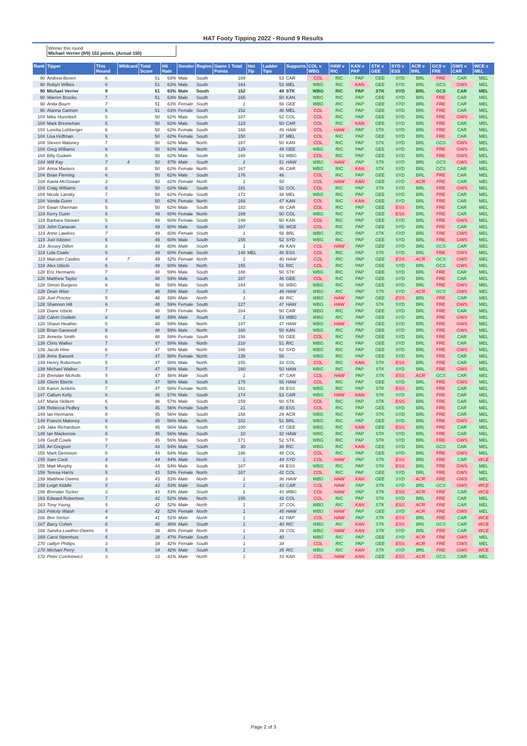HAT Footy Tipping 2022 - Round 9 Results
Winner this round
Michael Verrier (9/9) 152 points. (Actual 150)
| Rank | Tipper | This Round | Wildcard | Total Score | Hit Rate | Gender | Region | Game 1 Total Points | Hot Tip | Ladder Tips | Supports | COL v WBG | HAW v RIC | KAN v PAP | STK v GEE | SYD v ESS | ACR v BRL | GCS v FRE | GWS v CAR | WCE v MEL |
| --- | --- | --- | --- | --- | --- | --- | --- | --- | --- | --- | --- | --- | --- | --- | --- | --- | --- | --- | --- | --- |
| 90 | Andrew Beven | 6 | | 51 | 63% | Male | South | 169 | | 53 | CAR | COL | RIC | PAP | GEE | SYD | BRL | FRE | CAR | MEL |
| 90 | Robyn Wilkes | 6 | | 51 | 63% | Male | South | 164 | | 53 | MEL | WBG | RIC | KAN | GEE | SYD | BRL | GCS | GWS | MEL |
| 90 | Michael Verrier | 9 | | 51 | 63% | Male | South | 152 | | 49 | STK | WBG | RIC | PAP | STK | SYD | BRL | GCS | CAR | MEL |
| 90 | Warren Brooks | 7 | | 51 | 63% | Male | South | 165 | | 50 | KAN | WBG | RIC | PAP | GEE | SYD | BRL | FRE | CAR | MEL |
| 90 | Anita Bourn | 7 | | 51 | 63% | Female | South | 1 | | 56 | GEE | WBG | RIC | PAP | GEE | SYD | BRL | FRE | CAR | MEL |
| 90 | Alanna Cannon | 6 | | 51 | 63% | Female | South | 152 | | 46 | MEL | COL | RIC | PAP | GEE | SYD | BRL | FRE | CAR | MEL |
| 104 | Mike Hunnibell | 5 | | 50 | 62% | Male | South | 187 | | 52 | COL | COL | RIC | PAP | GEE | SYD | BRL | FRE | GWS | MEL |
| 104 | Mark Bresnehan | 5 | | 50 | 62% | Male | South | 123 | | 50 | CAR | COL | RIC | KAN | GEE | SYD | BRL | FRE | CAR | MEL |
| 104 | Loretta Lohberger | 6 | | 50 | 62% | Female | South | 168 | | 49 | HAW | COL | HAW | PAP | STK | SYD | BRL | FRE | CAR | MEL |
| 104 | Lisa Hoffman | 6 | | 50 | 62% | Female | South | 150 | | 37 | MEL | COL | RIC | PAP | GEE | SYD | BRL | FRE | CAR | MEL |
| 104 | Steven Maloney | 7 | | 50 | 62% | Male | North | 187 | | 50 | KAN | COL | RIC | PAP | STK | SYD | BRL | GCS | GWS | MEL |
| 104 | Greg Williams | 6 | | 50 | 62% | Male | North | 129 | | 48 | GEE | WBG | RIC | PAP | GEE | SYD | BRL | FRE | GWS | MEL |
| 104 | Billy Godwin | 5 | | 50 | 62% | Male | South | 168 | | 53 | WBG | COL | RIC | PAP | GEE | SYD | BRL | FRE | GWS | MEL |
| 104 | Will Kay | 7 | 4 | 50 | 57% | Male | South | 1 | | 51 | HAW | WBG | HAW | PAP | STK | SYD | BRL | GCS | GWS | MEL |
| 104 | Anna Masters | 8 | | 50 | 62% | Female | North | 167 | | 46 | CAR | WBG | RIC | KAN | STK | SYD | BRL | GCS | CAR | MEL |
| 104 | Brian Fleming | 6 | | 50 | 62% | Male | South | 176 | | 46 | | COL | RIC | PAP | GEE | SYD | BRL | FRE | CAR | MEL |
| 104 | Kaela McGowan | 3 | | 50 | 62% | Female | North | 1 | | 50 | | COL | HAW | KAN | GEE | SYD | ACR | FRE | CAR | MEL |
| 104 | Craig Williams | 6 | | 50 | 62% | Male | South | 181 | | 52 | COL | COL | RIC | PAP | STK | SYD | BRL | FRE | GWS | MEL |
| 104 | Nicole Lansky | 7 | | 50 | 62% | Female | South | 172 | | 38 | MEL | WBG | RIC | PAP | GEE | SYD | BRL | FRE | CAR | MEL |
| 104 | Vonda Gunn | 5 | | 50 | 62% | Female | North | 169 | | 47 | KAN | COL | RIC | KAN | GEE | SYD | BRL | FRE | CAR | MEL |
| 104 | Ewan Sherman | 5 | | 50 | 62% | Male | South | 183 | | 48 | CAR | COL | RIC | PAP | GEE | ESS | BRL | FRE | CAR | MEL |
| 119 | Kerry Gunn | 6 | | 49 | 60% | Female | North | 169 | | 50 | COL | WBG | RIC | PAP | GEE | ESS | BRL | FRE | CAR | MEL |
| 119 | Barbara Stewart | 5 | | 49 | 60% | Female | South | 149 | | 50 | KAN | COL | RIC | PAP | GEE | SYD | BRL | FRE | GWS | MEL |
| 119 | John Canavan | 6 | | 49 | 60% | Male | South | 187 | | 55 | WCE | COL | RIC | PAP | GEE | SYD | BRL | FRE | CAR | MEL |
| 119 | Anne Lawless | 7 | | 49 | 60% | Female | South | 1 | | 58 | BRL | WBG | RIC | PAP | STK | SYD | BRL | FRE | GWS | MEL |
| 119 | Joel Isbister | 6 | | 49 | 60% | Male | South | 155 | | 52 | SYD | WBG | RIC | PAP | GEE | SYD | BRL | FRE | GWS | MEL |
| 119 | Jessey Dillon | 6 | | 49 | 60% | Male | South | 1 | | 49 | KAN | COL | HAW | PAP | GEE | SYD | BRL | GCS | CAR | MEL |
| 119 | Lola Cowle | 6 | | 49 | 60% | Female | South | 148 | MEL | 48 | ESS | COL | RIC | PAP | STK | SYD | BRL | FRE | GWS | MEL |
| 119 | Malcolm Castles | 4 | 7 | 49 | 52% | Female | North | 1 | | 40 | HAW | COL | RIC | PAP | GEE | ESS | ACR | GCS | GWS | MEL |
| 119 | Alex Izbicki | 6 | | 49 | 60% | Male | North | 155 | | 51 | RIC | COL | RIC | PAP | GEE | SYD | BRL | GCS | GWS | MEL |
| 128 | Eric Hermanis | 7 | | 48 | 59% | Male | South | 188 | | 50 | STK | WBG | RIC | PAP | GEE | SYD | BRL | FRE | CAR | MEL |
| 128 | Matthew Taylor | 6 | | 48 | 59% | Male | South | 167 | | 46 | GEE | COL | RIC | PAP | GEE | SYD | BRL | FRE | CAR | MEL |
| 128 | Simon Burgess | 6 | | 48 | 59% | Male | South | 164 | | 50 | WBG | WBG | RIC | PAP | GEE | SYD | BRL | FRE | GWS | MEL |
| 128 | Dean Wise | 7 | | 48 | 59% | Male | South | 1 | | 48 | HAW | WBG | RIC | PAP | STK | SYD | ACR | GCS | GWS | MEL |
| 128 | Joel Proctor | 5 | | 48 | 59% | Male | North | 1 | | 48 | RIC | WBG | HAW | PAP | GEE | ESS | BRL | FRE | CAR | MEL |
| 128 | Shannon Hill | 6 | | 48 | 59% | Female | South | 127 | | 47 | HAW | WBG | HAW | PAP | STK | SYD | BRL | FRE | GWS | MEL |
| 128 | Diane Izbicki | 7 | | 48 | 59% | Female | North | 164 | | 50 | CAR | WBG | RIC | PAP | GEE | SYD | BRL | FRE | CAR | MEL |
| 128 | Calvin Godwin | 6 | | 48 | 59% | Male | South | 1 | | 53 | WBG | WBG | RIC | PAP | GEE | SYD | BRL | FRE | GWS | MEL |
| 128 | Shaun Heather | 5 | | 48 | 59% | Male | North | 147 | | 47 | HAW | WBG | HAW | PAP | GEE | SYD | BRL | FRE | GWS | MEL |
| 128 | Brian Garwood | 6 | | 48 | 59% | Male | North | 160 | | 50 | KAN | WBG | RIC | PAP | GEE | SYD | BRL | FRE | GWS | MEL |
| 128 | Annette Smith | 6 | | 48 | 59% | Female | South | 156 | | 50 | GEE | COL | RIC | PAP | GEE | SYD | BRL | FRE | CAR | MEL |
| 139 | Chris Walker | 7 | | 47 | 58% | Male | North | 210 | | 51 | RIC | WBG | RIC | PAP | GEE | SYD | BRL | FRE | CAR | MEL |
| 139 | Jacob Hine | 6 | | 47 | 58% | Male | North | 166 | | 52 | SYD | WBG | RIC | PAP | GEE | SYD | BRL | FRE | GWS | MEL |
| 139 | Anne Bassett | 7 | | 47 | 58% | Female | North | 135 | | 56 | | WBG | RIC | PAP | GEE | SYD | BRL | FRE | CAR | MEL |
| 139 | Henry Robertson | 5 | | 47 | 58% | Male | North | 155 | | 33 | COL | COL | RIC | KAN | STK | ESS | BRL | FRE | CAR | MEL |
| 139 | Michael Walker | 7 | | 47 | 58% | Male | North | 160 | | 50 | HAW | WBG | RIC | PAP | STK | SYD | BRL | FRE | GWS | MEL |
| 139 | Brendan Nicholls | 5 | | 47 | 58% | Male | South | 1 | | 47 | CAR | COL | HAW | PAP | STK | ESS | ACR | GCS | CAR | MEL |
| 139 | Glenn Eberle | 5 | | 47 | 58% | Male | South | 175 | | 55 | HAW | COL | RIC | PAP | GEE | SYD | BRL | FRE | GWS | MEL |
| 139 | Karen Jenkins | 7 | | 47 | 58% | Female | North | 161 | | 49 | ESS | WBG | RIC | PAP | STK | ESS | BRL | FRE | CAR | MEL |
| 147 | Callum Kelly | 6 | | 46 | 57% | Male | South | 174 | | 53 | CAR | WBG | HAW | KAN | STK | SYD | BRL | FRE | CAR | MEL |
| 147 | Maria Skillern | 6 | | 46 | 57% | Male | South | 159 | | 50 | STK | COL | RIC | PAP | STK | ESS | BRL | FRE | CAR | MEL |
| 149 | Rebecca Pedley | 6 | | 45 | 56% | Female | South | 21 | | 40 | ESS | COL | RIC | PAP | GEE | SYD | BRL | FRE | CAR | MEL |
| 149 | Ian Hermanis | 8 | | 45 | 56% | Male | South | 158 | | 29 | ACR | WBG | RIC | PAP | STK | SYD | BRL | FRE | CAR | MEL |
| 149 | Francis Maloney | 6 | | 45 | 56% | Male | North | 102 | | 51 | BRL | WBG | RIC | PAP | GEE | SYD | BRL | FRE | GWS | MEL |
| 149 | Jake Richardson | 5 | | 45 | 56% | Male | South | 100 | | 47 | GEE | WBG | RIC | KAN | GEE | ESS | BRL | FRE | CAR | MEL |
| 149 | Ian Mackenzie | 8 | | 45 | 56% | Male | South | 10 | | 32 | HAW | WBG | RIC | PAP | STK | SYD | BRL | FRE | CAR | MEL |
| 149 | Geoff Cowle | 7 | | 45 | 56% | Male | South | 171 | | 52 | STK | WBG | RIC | PAP | STK | SYD | BRL | FRE | GWS | MEL |
| 155 | Ari Gregson | 7 | | 44 | 54% | Male | South | 30 | | 38 | RIC | WBG | RIC | KAN | GEE | SYD | BRL | GCS | CAR | MEL |
| 155 | Mark Dennison | 5 | | 44 | 54% | Male | South | 186 | | 48 | COL | COL | RIC | PAP | GEE | SYD | BRL | FRE | GWS | MEL |
| 155 | Sam Cook | 4 | | 44 | 54% | Male | North | 1 | | 44 | SYD | COL | HAW | PAP | STK | ESS | BRL | FRE | CAR | WCE |
| 155 | Matt Murphy | 6 | | 44 | 54% | Male | South | 167 | | 49 | ESS | WBG | RIC | PAP | STK | ESS | BRL | FRE | GWS | MEL |
| 159 | Teresa Harris | 5 | | 43 | 53% | Female | North | 187 | | 42 | COL | COL | RIC | PAP | GEE | SYD | BRL | FRE | GWS | MEL |
| 159 | Matthew Owens | 3 | | 43 | 53% | Male | North | 1 | | 36 | HAW | WBG | HAW | KAN | GEE | SYD | ACR | FRE | GWS | MEL |
| 159 | Leigh Kiddle | 5 | | 43 | 53% | Male | South | 1 | | 43 | CAR | COL | HAW | PAP | STK | SYD | BRL | GCS | GWS | WCE |
| 159 | Brendan Tucker | 3 | | 43 | 53% | Male | South | 1 | | 43 | WBG | COL | HAW | PAP | STK | ESS | ACR | FRE | CAR | WCE |
| 163 | Edward Robertson | 7 | | 42 | 52% | Male | North | 155 | | 42 | COL | COL | RIC | PAP | STK | SYD | BRL | FRE | CAR | MEL |
| 163 | Tony Young | 5 | | 42 | 52% | Male | North | 1 | | 37 | COL | WBG | RIC | KAN | STK | ESS | ACR | FRE | CAR | MEL |
| 163 | Felicity Walsh | 4 | | 42 | 52% | Female | North | 1 | | 45 | HAW | WBG | HAW | PAP | GEE | SYD | ACR | FRE | GWS | MEL |
| 166 | Ben Sertori | 4 | | 41 | 51% | Male | North | 1 | | 41 | PAP | COL | HAW | PAP | STK | ESS | BRL | FRE | CAR | WCE |
| 167 | Barry Cohen | 6 | | 40 | 49% | Male | South | 1 | | 40 | RIC | WBG | RIC | KAN | STK | ESS | BRL | GCS | CAR | WCE |
| 168 | Sandra Lowther-Owens | 5 | | 39 | 48% | Female | North | 1 | | 39 | COL | WBG | HAW | KAN | STK | SYD | BRL | FRE | CAR | WCE |
| 169 | Carol Steenhuis | 5 | | 38 | 47% | Female | South | 1 | | 40 | | WBG | RIC | PAP | GEE | SYD | ACR | FRE | GWS | MEL |
| 170 | caitlyn Phillips | 3 | | 34 | 42% | Female | South | 1 | | 34 | | COL | RIC | PAP | GEE | ESS | ACR | FRE | GWS | MEL |
| 170 | Michael Perry | 5 | | 34 | 42% | Male | South | 1 | | 35 | RIC | WBG | RIC | KAN | STK | SYD | BRL | FRE | GWS | WCE |
| 172 | Peter Czerkiewicz | 3 | | 33 | 41% | Male | North | 1 | | 33 | KAN | COL | HAW | KAN | GEE | ESS | ACR | GCS | CAR | MEL |
Page 2 of 3